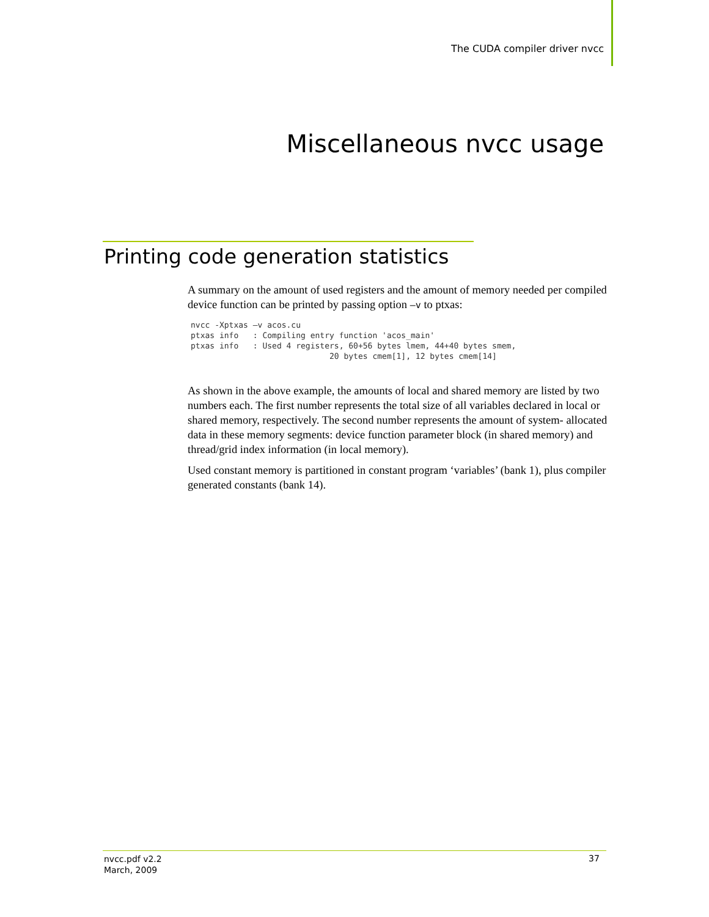The CUDA compiler driver nvcc
Miscellaneous nvcc usage
Printing code generation statistics
A summary on the amount of used registers and the amount of memory needed per compiled device function can be printed by passing option –v to ptxas:
nvcc -Xptxas –v acos.cu
ptxas info   : Compiling entry function 'acos_main'
ptxas info   : Used 4 registers, 60+56 bytes lmem, 44+40 bytes smem,
                             20 bytes cmem[1], 12 bytes cmem[14]
As shown in the above example, the amounts of local and shared memory are listed by two numbers each. The first number represents the total size of all variables declared in local or shared memory, respectively. The second number represents the amount of system- allocated data in these memory segments: device function parameter block (in shared memory) and thread/grid index information (in local memory).
Used constant memory is partitioned in constant program ‘variables’ (bank 1), plus compiler generated constants (bank 14).
nvcc.pdf v2.2
March, 2009
37